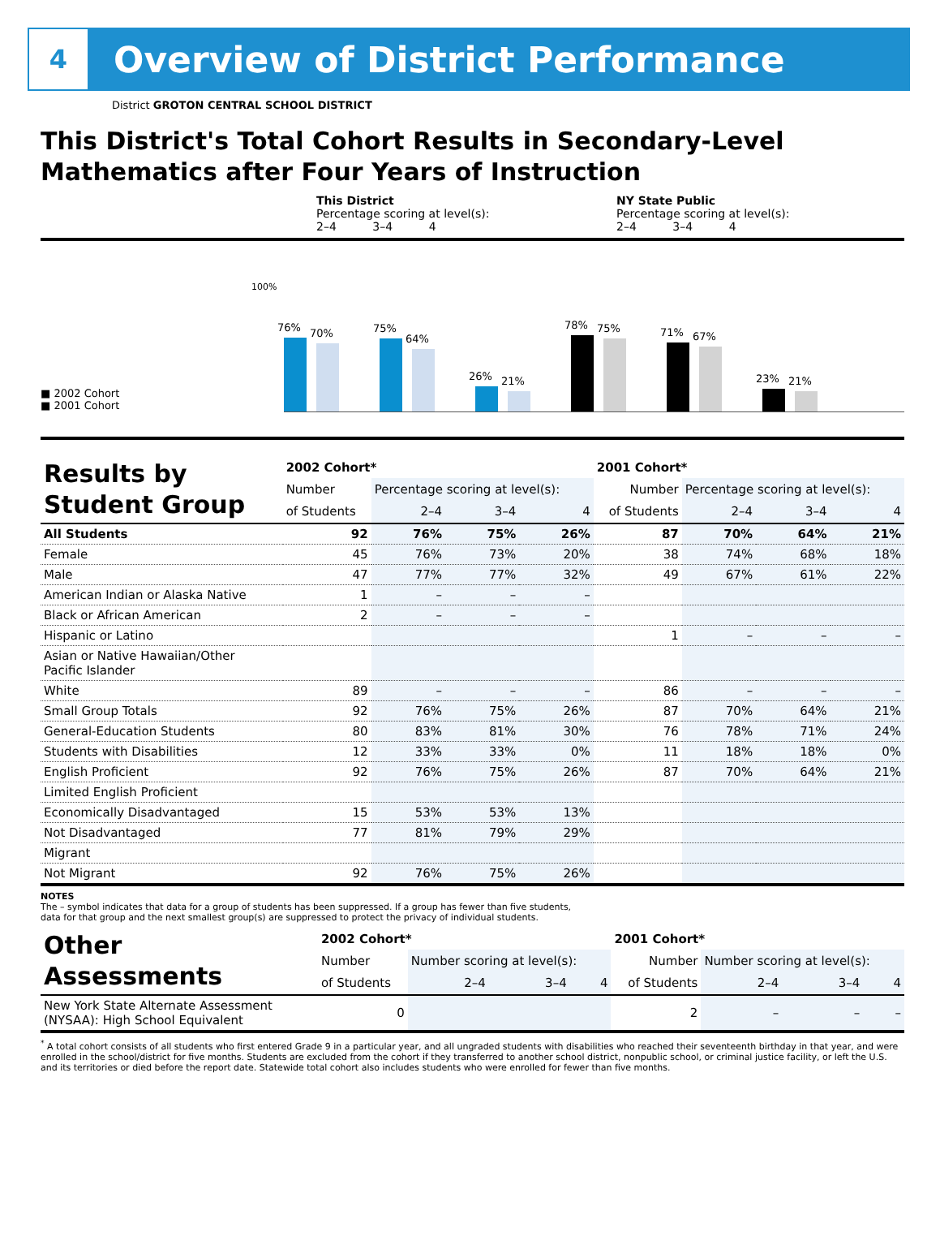4
Overview of District Performance
District GROTON CENTRAL SCHOOL DISTRICT
This District's Total Cohort Results in Secondary-Level Mathematics after Four Years of Instruction
This District
Percentage scoring at level(s):
2–4 3–4 4
NY State Public
Percentage scoring at level(s):
2–4 3–4 4
■ 2002 Cohort
■ 2001 Cohort
100%
76%
70%
75%
64%
26%
21%
78%
75%
71%
67%
23%
21%
| Results by Student Group | 2002 Cohort* | | | | 2001 Cohort* | | | |
| --- | --- | --- | --- | --- | --- | --- | --- | --- |
| | Number | Percentage scoring at level(s): | | | Number | Percentage scoring at level(s): | | |
| | of Students | 2–4 | 3–4 | 4 | of Students | 2–4 | 3–4 | 4 |
| All Students | 92 | 76% | 75% | 26% | 87 | 70% | 64% | 21% |
| Female | 45 | 76% | 73% | 20% | 38 | 74% | 68% | 18% |
| Male | 47 | 77% | 77% | 32% | 49 | 67% | 61% | 22% |
| American Indian or Alaska Native | 1 | – | – | – | | | | |
| Black or African American | 2 | – | – | – | | | | |
| Hispanic or Latino | | | | | 1 | – | – | – |
| Asian or Native Hawaiian/Other Pacific Islander | | | | | | | | |
| White | 89 | – | – | – | 86 | – | – | – |
| Small Group Totals | 92 | 76% | 75% | 26% | 87 | 70% | 64% | 21% |
| General-Education Students | 80 | 83% | 81% | 30% | 76 | 78% | 71% | 24% |
| Students with Disabilities | 12 | 33% | 33% | 0% | 11 | 18% | 18% | 0% |
| English Proficient | 92 | 76% | 75% | 26% | 87 | 70% | 64% | 21% |
| Limited English Proficient | | | | | | | | |
| Economically Disadvantaged | 15 | 53% | 53% | 13% | | | | |
| Not Disadvantaged | 77 | 81% | 79% | 29% | | | | |
| Migrant | | | | | | | | |
| Not Migrant | 92 | 76% | 75% | 26% | | | | |
NOTES
The – symbol indicates that data for a group of students has been suppressed. If a group has fewer than five students,
data for that group and the next smallest group(s) are suppressed to protect the privacy of individual students.
| Other Assessments | 2002 Cohort* | | | | 2001 Cohort* | | | |
| --- | --- | --- | --- | --- | --- | --- | --- | --- |
| | Number | Number scoring at level(s): | | | Number | Number scoring at level(s): | | |
| | of Students | 2–4 | 3–4 | 4 | of Students | 2–4 | 3–4 | 4 |
| New York State Alternate Assessment (NYSAA): High School Equivalent | 0 | | | | 2 | – | – | – |
<sup>*</sup> A total cohort consists of all students who first entered Grade 9 in a particular year, and all ungraded students with disabilities who reached their seventeenth birthday in that year, and were enrolled in the school/district for five months. Students are excluded from the cohort if they transferred to another school district, nonpublic school, or criminal justice facility, or left the U.S. and its territories or died before the report date. Statewide total cohort also includes students who were enrolled for fewer than five months.